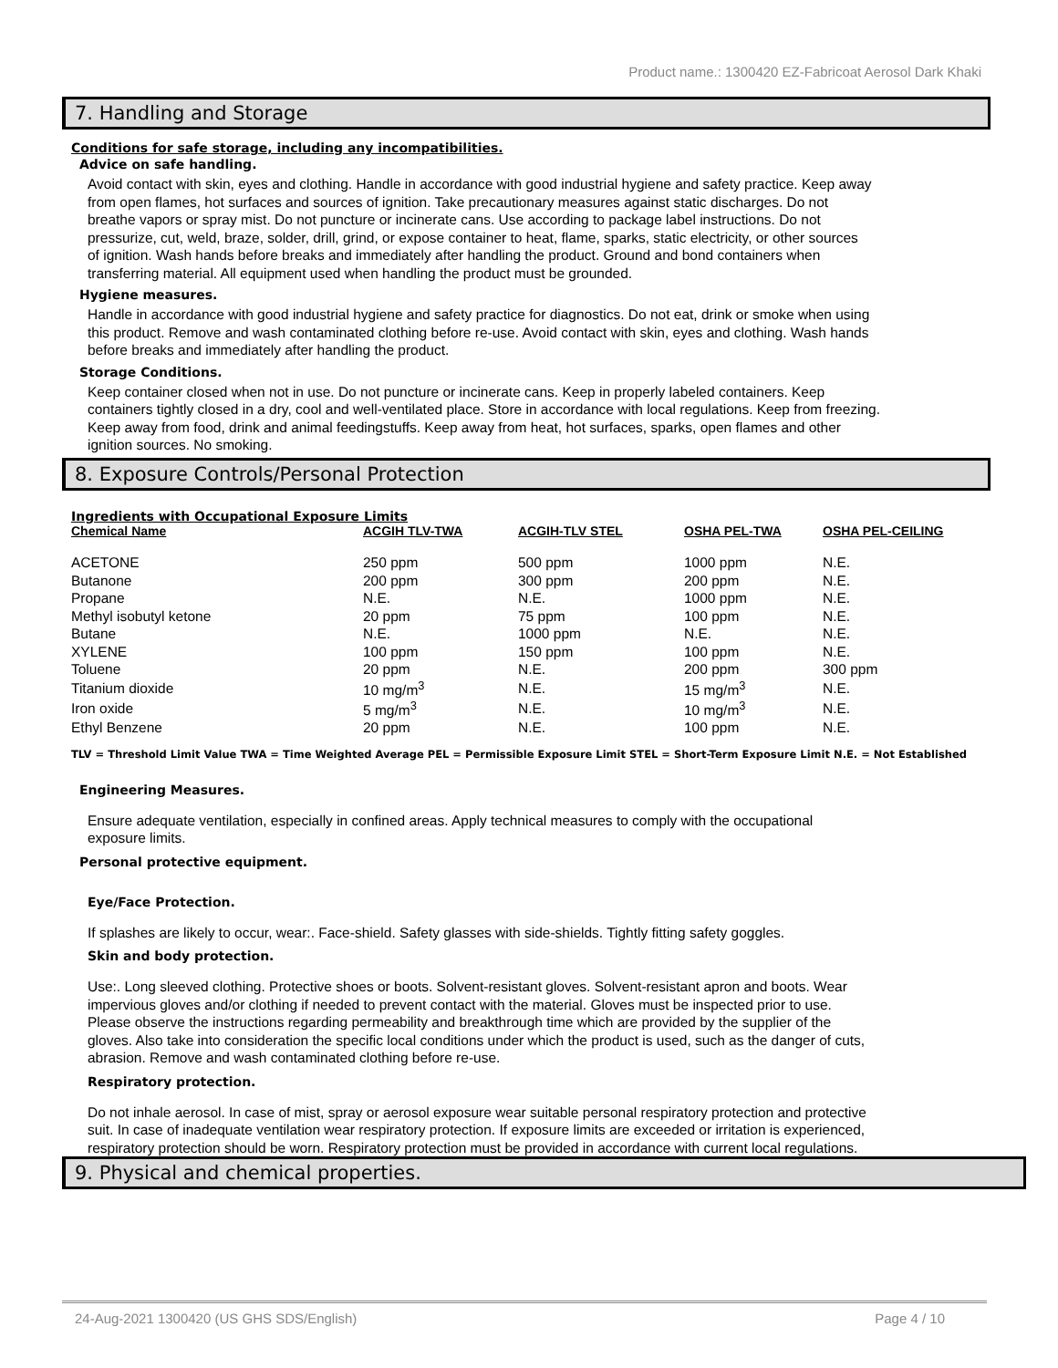Product name.: 1300420 EZ-Fabricoat Aerosol Dark Khaki
7. Handling and Storage
Conditions for safe storage, including any incompatibilities.
Advice on safe handling.
Avoid contact with skin, eyes and clothing. Handle in accordance with good industrial hygiene and safety practice. Keep away from open flames, hot surfaces and sources of ignition. Take precautionary measures against static discharges. Do not breathe vapors or spray mist. Do not puncture or incinerate cans. Use according to package label instructions. Do not pressurize, cut, weld, braze, solder, drill, grind, or expose container to heat, flame, sparks, static electricity, or other sources of ignition. Wash hands before breaks and immediately after handling the product. Ground and bond containers when transferring material. All equipment used when handling the product must be grounded.
Hygiene measures.
Handle in accordance with good industrial hygiene and safety practice for diagnostics. Do not eat, drink or smoke when using this product. Remove and wash contaminated clothing before re-use. Avoid contact with skin, eyes and clothing. Wash hands before breaks and immediately after handling the product.
Storage Conditions.
Keep container closed when not in use. Do not puncture or incinerate cans. Keep in properly labeled containers. Keep containers tightly closed in a dry, cool and well-ventilated place. Store in accordance with local regulations. Keep from freezing. Keep away from food, drink and animal feedingstuffs. Keep away from heat, hot surfaces, sparks, open flames and other ignition sources. No smoking.
8. Exposure Controls/Personal Protection
Ingredients with Occupational Exposure Limits
| Chemical Name | ACGIH TLV-TWA | ACGIH-TLV STEL | OSHA PEL-TWA | OSHA PEL-CEILING |
| --- | --- | --- | --- | --- |
| ACETONE | 250 ppm | 500 ppm | 1000 ppm | N.E. |
| Butanone | 200 ppm | 300 ppm | 200 ppm | N.E. |
| Propane | N.E. | N.E. | 1000 ppm | N.E. |
| Methyl isobutyl ketone | 20 ppm | 75 ppm | 100 ppm | N.E. |
| Butane | N.E. | 1000 ppm | N.E. | N.E. |
| XYLENE | 100 ppm | 150 ppm | 100 ppm | N.E. |
| Toluene | 20 ppm | N.E. | 200 ppm | 300 ppm |
| Titanium dioxide | 10 mg/m<sup>3</sup> | N.E. | 15 mg/m<sup>3</sup> | N.E. |
| Iron oxide | 5 mg/m<sup>3</sup> | N.E. | 10 mg/m<sup>3</sup> | N.E. |
| Ethyl Benzene | 20 ppm | N.E. | 100 ppm | N.E. |
TLV = Threshold Limit Value TWA = Time Weighted Average PEL = Permissible Exposure Limit STEL = Short-Term Exposure Limit N.E. = Not Established
Engineering Measures.
Ensure adequate ventilation, especially in confined areas. Apply technical measures to comply with the occupational exposure limits.
Personal protective equipment.
Eye/Face Protection.
If splashes are likely to occur, wear:. Face-shield. Safety glasses with side-shields. Tightly fitting safety goggles.
Skin and body protection.
Use:. Long sleeved clothing. Protective shoes or boots. Solvent-resistant gloves. Solvent-resistant apron and boots. Wear impervious gloves and/or clothing if needed to prevent contact with the material. Gloves must be inspected prior to use. Please observe the instructions regarding permeability and breakthrough time which are provided by the supplier of the gloves. Also take into consideration the specific local conditions under which the product is used, such as the danger of cuts, abrasion. Remove and wash contaminated clothing before re-use.
Respiratory protection.
Do not inhale aerosol. In case of mist, spray or aerosol exposure wear suitable personal respiratory protection and protective suit. In case of inadequate ventilation wear respiratory protection. If exposure limits are exceeded or irritation is experienced, respiratory protection should be worn. Respiratory protection must be provided in accordance with current local regulations.
9. Physical and chemical properties.
24-Aug-2021 1300420 (US GHS SDS/English) Page 4 / 10